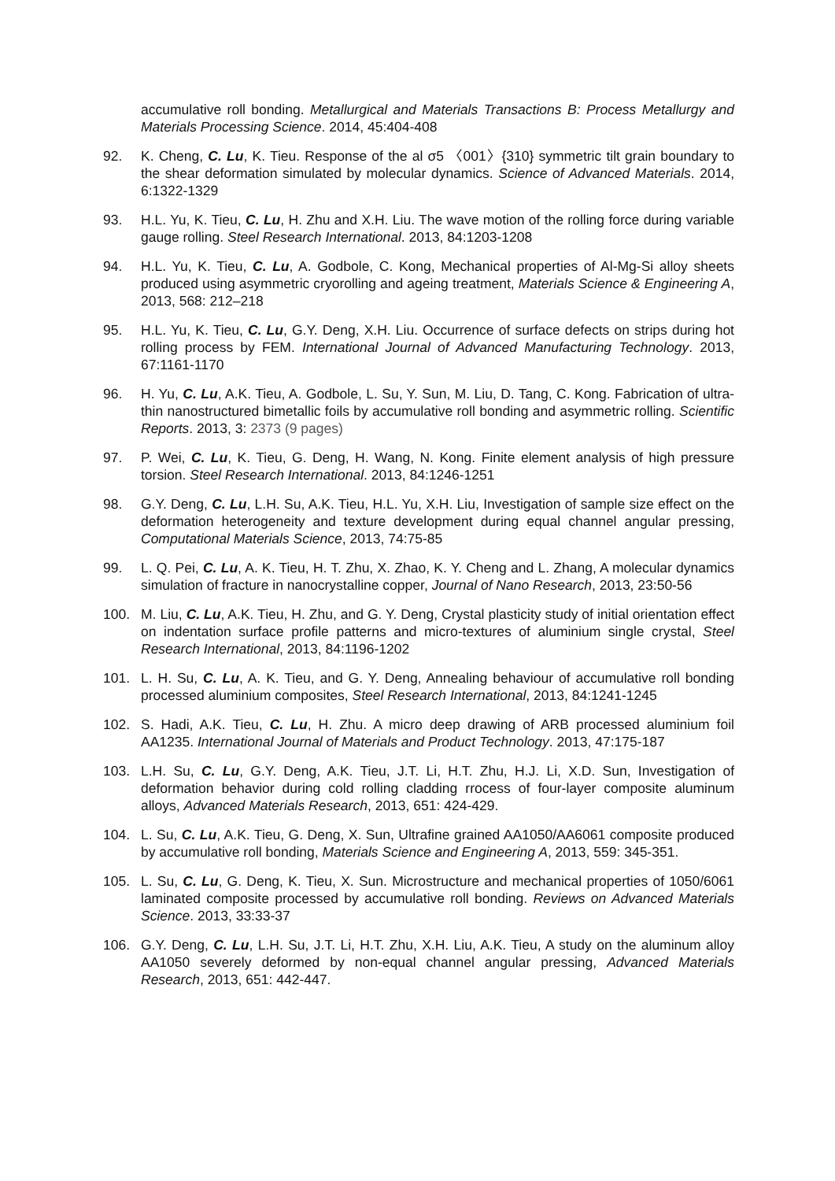accumulative roll bonding. Metallurgical and Materials Transactions B: Process Metallurgy and Materials Processing Science. 2014, 45:404-408
92. K. Cheng, C. Lu, K. Tieu. Response of the al σ5 〈001〉{310} symmetric tilt grain boundary to the shear deformation simulated by molecular dynamics. Science of Advanced Materials. 2014, 6:1322-1329
93. H.L. Yu, K. Tieu, C. Lu, H. Zhu and X.H. Liu. The wave motion of the rolling force during variable gauge rolling. Steel Research International. 2013, 84:1203-1208
94. H.L. Yu, K. Tieu, C. Lu, A. Godbole, C. Kong, Mechanical properties of Al-Mg-Si alloy sheets produced using asymmetric cryorolling and ageing treatment, Materials Science & Engineering A, 2013, 568: 212–218
95. H.L. Yu, K. Tieu, C. Lu, G.Y. Deng, X.H. Liu. Occurrence of surface defects on strips during hot rolling process by FEM. International Journal of Advanced Manufacturing Technology. 2013, 67:1161-1170
96. H. Yu, C. Lu, A.K. Tieu, A. Godbole, L. Su, Y. Sun, M. Liu, D. Tang, C. Kong. Fabrication of ultra-thin nanostructured bimetallic foils by accumulative roll bonding and asymmetric rolling. Scientific Reports. 2013, 3: 2373 (9 pages)
97. P. Wei, C. Lu, K. Tieu, G. Deng, H. Wang, N. Kong. Finite element analysis of high pressure torsion. Steel Research International. 2013, 84:1246-1251
98. G.Y. Deng, C. Lu, L.H. Su, A.K. Tieu, H.L. Yu, X.H. Liu, Investigation of sample size effect on the deformation heterogeneity and texture development during equal channel angular pressing, Computational Materials Science, 2013, 74:75-85
99. L. Q. Pei, C. Lu, A. K. Tieu, H. T. Zhu, X. Zhao, K. Y. Cheng and L. Zhang, A molecular dynamics simulation of fracture in nanocrystalline copper, Journal of Nano Research, 2013, 23:50-56
100. M. Liu, C. Lu, A.K. Tieu, H. Zhu, and G. Y. Deng, Crystal plasticity study of initial orientation effect on indentation surface profile patterns and micro-textures of aluminium single crystal, Steel Research International, 2013, 84:1196-1202
101. L. H. Su, C. Lu, A. K. Tieu, and G. Y. Deng, Annealing behaviour of accumulative roll bonding processed aluminium composites, Steel Research International, 2013, 84:1241-1245
102. S. Hadi, A.K. Tieu, C. Lu, H. Zhu. A micro deep drawing of ARB processed aluminium foil AA1235. International Journal of Materials and Product Technology. 2013, 47:175-187
103. L.H. Su, C. Lu, G.Y. Deng, A.K. Tieu, J.T. Li, H.T. Zhu, H.J. Li, X.D. Sun, Investigation of deformation behavior during cold rolling cladding rrocess of four-layer composite aluminum alloys, Advanced Materials Research, 2013, 651: 424-429.
104. L. Su, C. Lu, A.K. Tieu, G. Deng, X. Sun, Ultrafine grained AA1050/AA6061 composite produced by accumulative roll bonding, Materials Science and Engineering A, 2013, 559: 345-351.
105. L. Su, C. Lu, G. Deng, K. Tieu, X. Sun. Microstructure and mechanical properties of 1050/6061 laminated composite processed by accumulative roll bonding. Reviews on Advanced Materials Science. 2013, 33:33-37
106. G.Y. Deng, C. Lu, L.H. Su, J.T. Li, H.T. Zhu, X.H. Liu, A.K. Tieu, A study on the aluminum alloy AA1050 severely deformed by non-equal channel angular pressing, Advanced Materials Research, 2013, 651: 442-447.